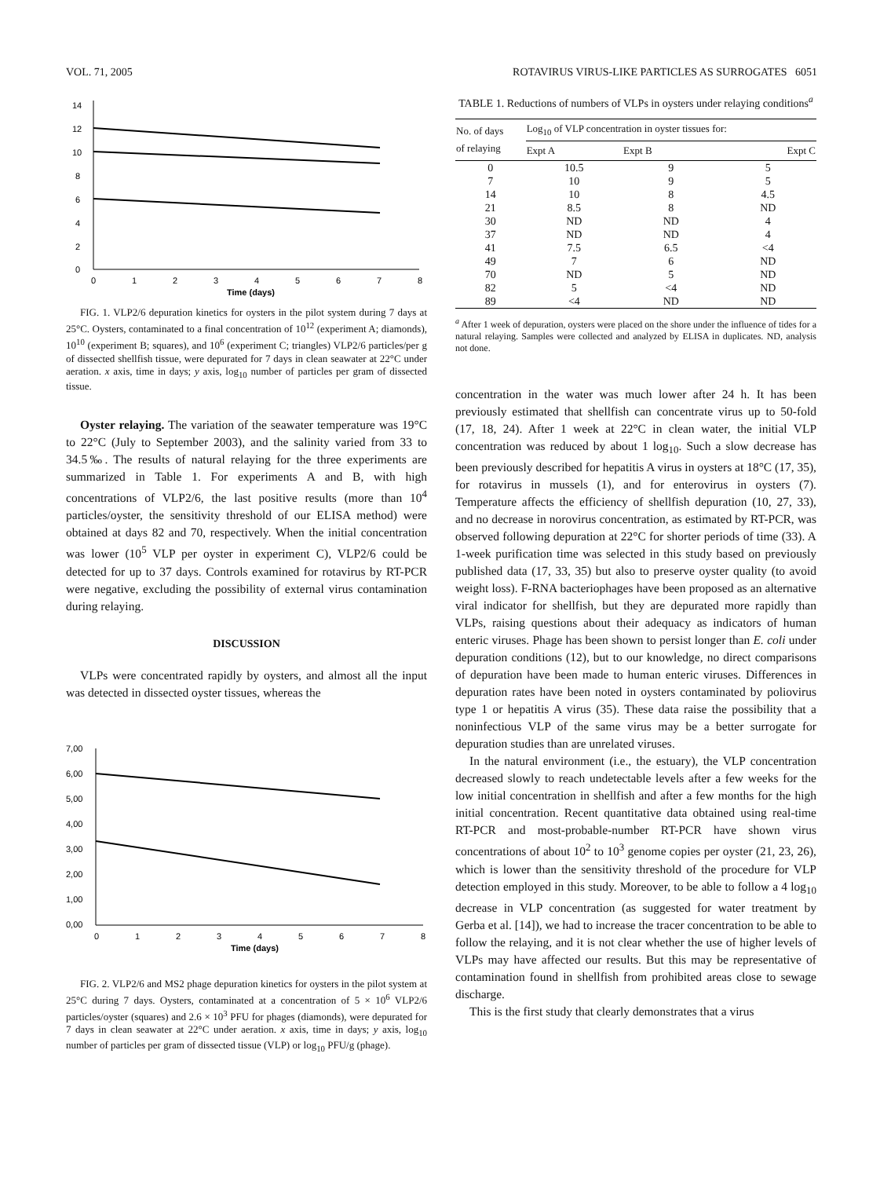VOL. 71, 2005 ROTAVIRUS VIRUS-LIKE PARTICLES AS SURROGATES 6051
14
12
10
8
6
4
2
0
0
1
2
3
4
5
6
7
8
Time (days)
FIG. 1. VLP2/6 depuration kinetics for oysters in the pilot system during 7 days at 25°C. Oysters, contaminated to a final concentration of 10<sup>12</sup> (experiment A; diamonds), 10<sup>10</sup> (experiment B; squares), and 10<sup>6</sup> (experiment C; triangles) VLP2/6 particles/per g of dissected shellfish tissue, were depurated for 7 days in clean seawater at 22°C under aeration. x axis, time in days; y axis, log<sub>10</sub> number of particles per gram of dissected tissue.
Oyster relaying. The variation of the seawater temperature was 19°C to 22°C (July to September 2003), and the salinity varied from 33 to 34.5‰. The results of natural relaying for the three experiments are summarized in Table 1. For experiments A and B, with high concentrations of VLP2/6, the last positive results (more than 10<sup>4</sup> particles/oyster, the sensitivity threshold of our ELISA method) were obtained at days 82 and 70, respectively. When the initial concentration was lower (10<sup>5</sup> VLP per oyster in experiment C), VLP2/6 could be detected for up to 37 days. Controls examined for rotavirus by RT-PCR were negative, excluding the possibility of external virus contamination during relaying.
DISCUSSION
VLPs were concentrated rapidly by oysters, and almost all the input was detected in dissected oyster tissues, whereas the
7,00
6,00
5,00
4,00
3,00
2,00
1,00
0,00
0
1
2
3
4
5
6
7
8
Time (days)
FIG. 2. VLP2/6 and MS2 phage depuration kinetics for oysters in the pilot system at 25°C during 7 days. Oysters, contaminated at a concentration of 5 × 10<sup>6</sup> VLP2/6 particles/oyster (squares) and 2.6 × 10<sup>3</sup> PFU for phages (diamonds), were depurated for 7 days in clean seawater at 22°C under aeration. x axis, time in days; y axis, log<sub>10</sub> number of particles per gram of dissected tissue (VLP) or log<sub>10</sub> PFU/g (phage).
TABLE 1. Reductions of numbers of VLPs in oysters under relaying conditions<sup>a</sup>
| No. of days of relaying | Log<sub>10</sub> of VLP concentration in oyster tissues for: | | |
| --- | --- | --- | --- |
| | Expt A | Expt B | Expt C |
| 0 | 10.5 | 9 | 5 |
| 7 | 10 | 9 | 5 |
| 14 | 10 | 8 | 4.5 |
| 21 | 8.5 | 8 | ND |
| 30 | ND | ND | 4 |
| 37 | ND | ND | 4 |
| 41 | 7.5 | 6.5 | <4 |
| 49 | 7 | 6 | ND |
| 70 | ND | 5 | ND |
| 82 | 5 | <4 | ND |
| 89 | <4 | ND | ND |
<sup>a</sup> After 1 week of depuration, oysters were placed on the shore under the influence of tides for a natural relaying. Samples were collected and analyzed by ELISA in duplicates. ND, analysis not done.
concentration in the water was much lower after 24 h. It has been previously estimated that shellfish can concentrate virus up to 50-fold (17, 18, 24). After 1 week at 22°C in clean water, the initial VLP concentration was reduced by about 1 log<sub>10</sub>. Such a slow decrease has been previously described for hepatitis A virus in oysters at 18°C (17, 35), for rotavirus in mussels (1), and for enterovirus in oysters (7). Temperature affects the efficiency of shellfish depuration (10, 27, 33), and no decrease in norovirus concentration, as estimated by RT-PCR, was observed following depuration at 22°C for shorter periods of time (33). A 1-week purification time was selected in this study based on previously published data (17, 33, 35) but also to preserve oyster quality (to avoid weight loss). F-RNA bacteriophages have been proposed as an alternative viral indicator for shellfish, but they are depurated more rapidly than VLPs, raising questions about their adequacy as indicators of human enteric viruses. Phage has been shown to persist longer than E. coli under depuration conditions (12), but to our knowledge, no direct comparisons of depuration have been made to human enteric viruses. Differences in depuration rates have been noted in oysters contaminated by poliovirus type 1 or hepatitis A virus (35). These data raise the possibility that a noninfectious VLP of the same virus may be a better surrogate for depuration studies than are unrelated viruses.
In the natural environment (i.e., the estuary), the VLP concentration decreased slowly to reach undetectable levels after a few weeks for the low initial concentration in shellfish and after a few months for the high initial concentration. Recent quantitative data obtained using real-time RT-PCR and most-probable-number RT-PCR have shown virus concentrations of about 10<sup>2</sup> to 10<sup>3</sup> genome copies per oyster (21, 23, 26), which is lower than the sensitivity threshold of the procedure for VLP detection employed in this study. Moreover, to be able to follow a 4 log<sub>10</sub> decrease in VLP concentration (as suggested for water treatment by Gerba et al. [14]), we had to increase the tracer concentration to be able to follow the relaying, and it is not clear whether the use of higher levels of VLPs may have affected our results. But this may be representative of contamination found in shellfish from prohibited areas close to sewage discharge.
This is the first study that clearly demonstrates that a virus